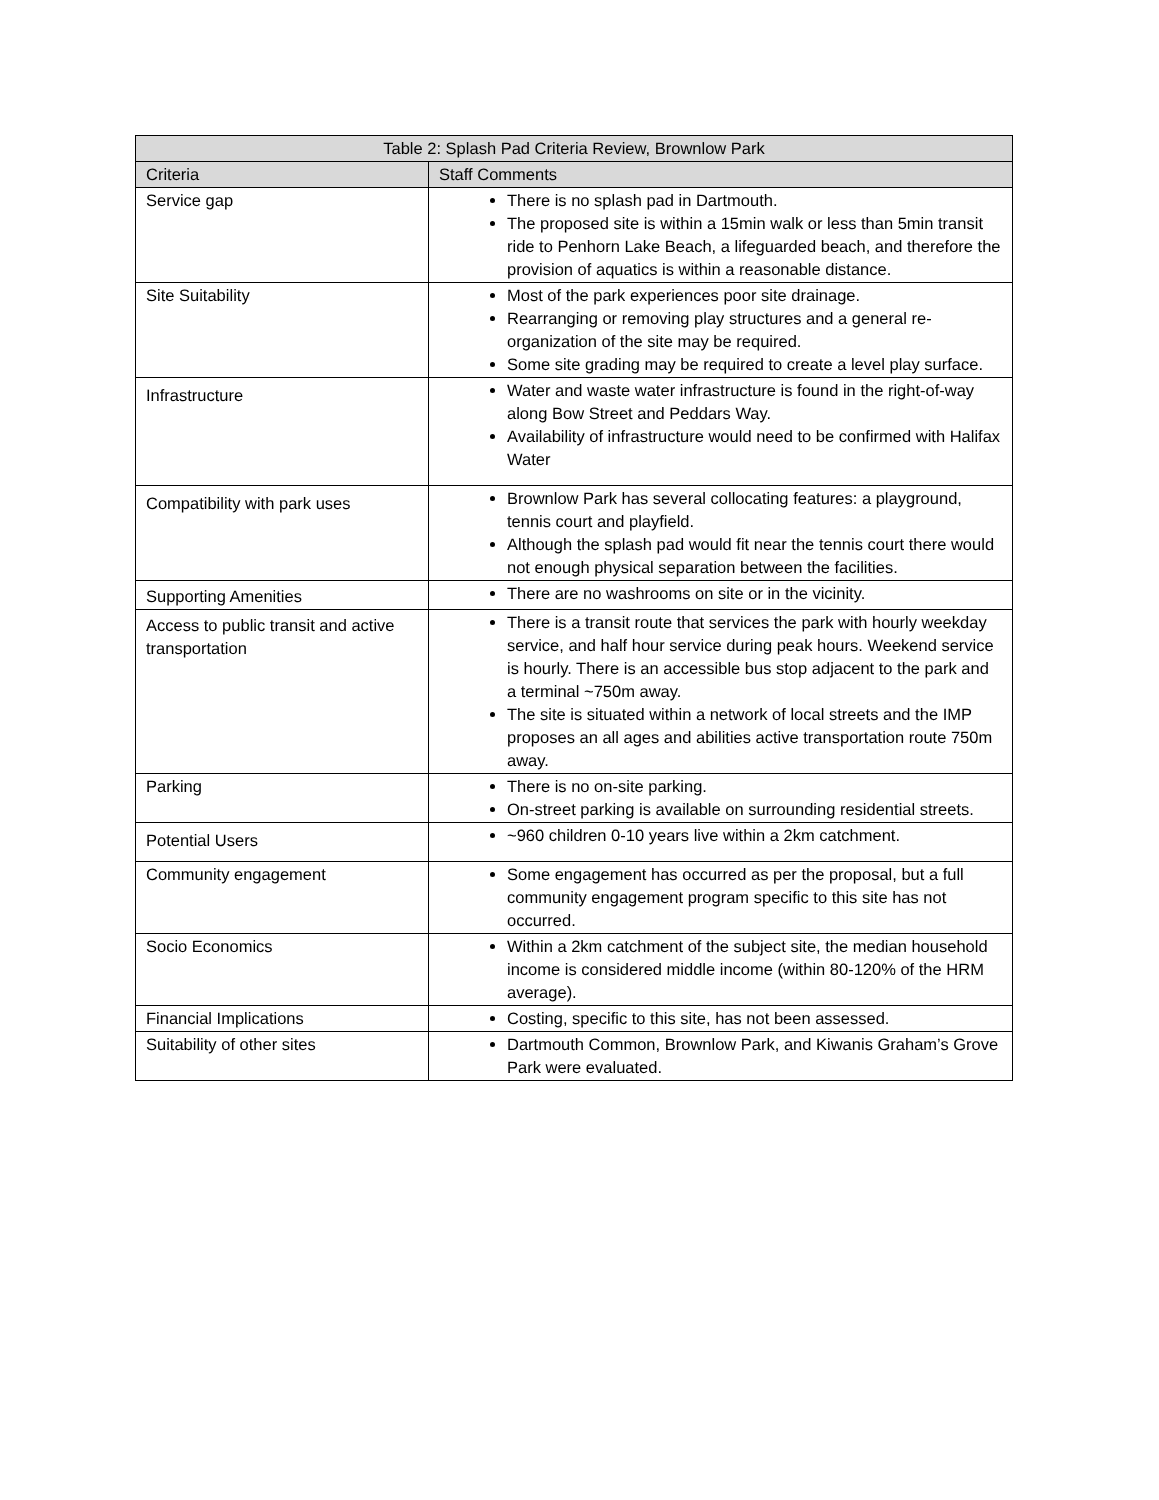| Table 2: Splash Pad Criteria Review, Brownlow Park | |
| --- | --- |
| Criteria | Staff Comments |
| Service gap | There is no splash pad in Dartmouth. The proposed site is within a 15min walk or less than 5min transit ride to Penhorn Lake Beach, a lifeguarded beach, and therefore the provision of aquatics is within a reasonable distance. |
| Site Suitability | Most of the park experiences poor site drainage. Rearranging or removing play structures and a general re-organization of the site may be required. Some site grading may be required to create a level play surface. |
| Infrastructure | Water and waste water infrastructure is found in the right-of-way along Bow Street and Peddars Way. Availability of infrastructure would need to be confirmed with Halifax Water |
| Compatibility with park uses | Brownlow Park has several collocating features: a playground, tennis court and playfield. Although the splash pad would fit near the tennis court there would not enough physical separation between the facilities. |
| Supporting Amenities | There are no washrooms on site or in the vicinity. |
| Access to public transit and active transportation | There is a transit route that services the park with hourly weekday service, and half hour service during peak hours. Weekend service is hourly. There is an accessible bus stop adjacent to the park and a terminal ~750m away. The site is situated within a network of local streets and the IMP proposes an all ages and abilities active transportation route 750m away. |
| Parking | There is no on-site parking. On-street parking is available on surrounding residential streets. |
| Potential Users | ~960 children 0-10 years live within a 2km catchment. |
| Community engagement | Some engagement has occurred as per the proposal, but a full community engagement program specific to this site has not occurred. |
| Socio Economics | Within a 2km catchment of the subject site, the median household income is considered middle income (within 80-120% of the HRM average). |
| Financial Implications | Costing, specific to this site, has not been assessed. |
| Suitability of other sites | Dartmouth Common, Brownlow Park, and Kiwanis Graham’s Grove Park were evaluated. |